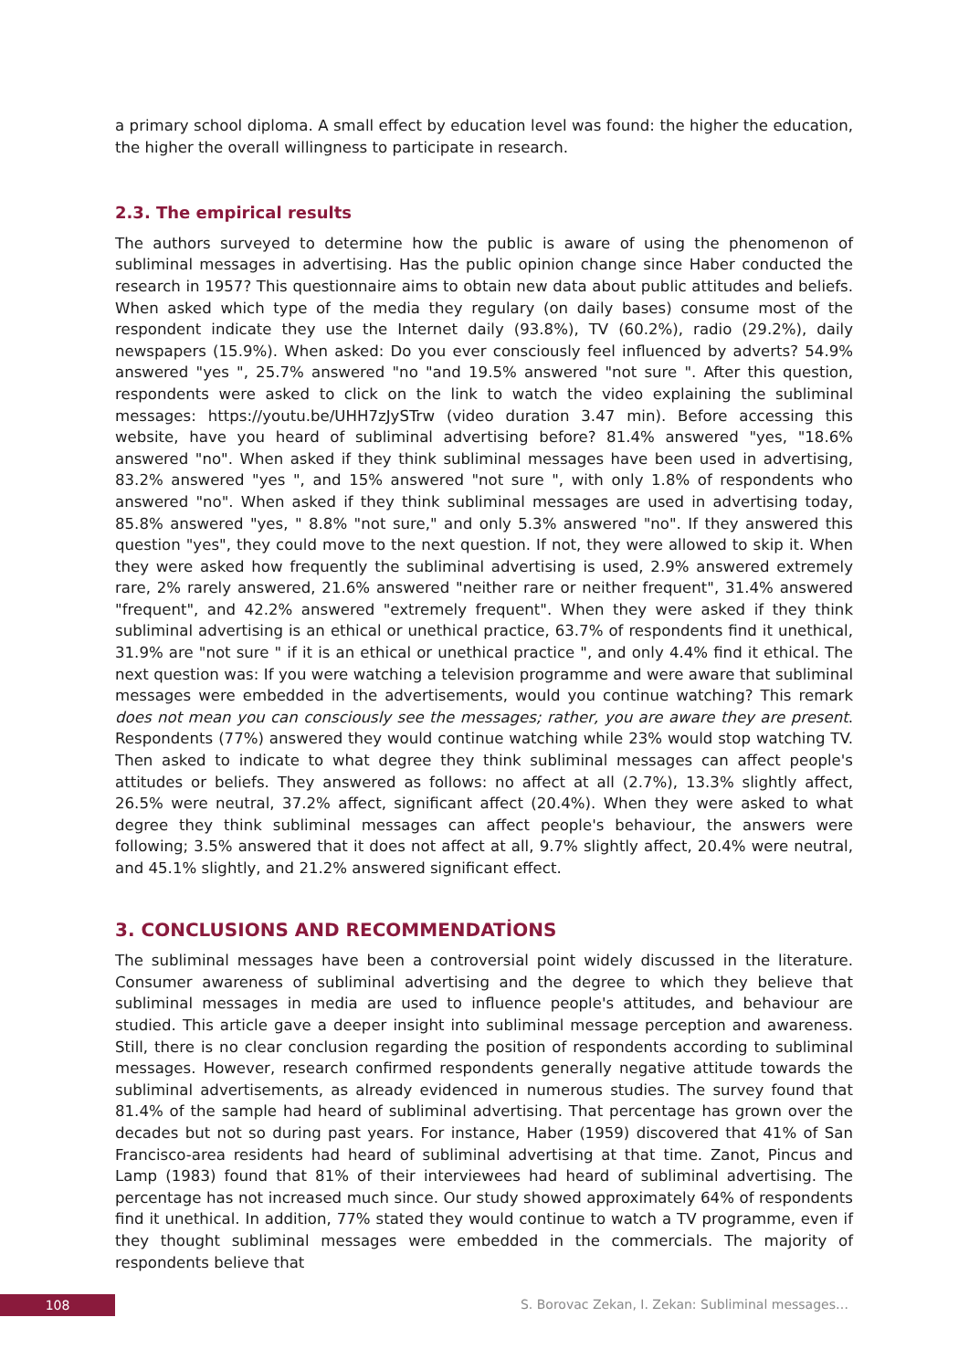a primary school diploma. A small effect by education level was found: the higher the education, the higher the overall willingness to participate in research.
2.3. The empirical results
The authors surveyed to determine how the public is aware of using the phenomenon of subliminal messages in advertising. Has the public opinion change since Haber conducted the research in 1957? This questionnaire aims to obtain new data about public attitudes and beliefs. When asked which type of the media they regulary (on daily bases) consume most of the respondent indicate they use the Internet daily (93.8%), TV (60.2%), radio (29.2%), daily newspapers (15.9%). When asked: Do you ever consciously feel influenced by adverts? 54.9% answered "yes ", 25.7% answered "no "and 19.5% answered "not sure ". After this question, respondents were asked to click on the link to watch the video explaining the subliminal messages: https://youtu.be/UHH7zJySTrw (video duration 3.47 min). Before accessing this website, have you heard of subliminal advertising before? 81.4% answered "yes, "18.6% answered "no". When asked if they think subliminal messages have been used in advertising, 83.2% answered "yes ", and 15% answered "not sure ", with only 1.8% of respondents who answered "no". When asked if they think subliminal messages are used in advertising today, 85.8% answered "yes, " 8.8% "not sure," and only 5.3% answered "no". If they answered this question "yes", they could move to the next question. If not, they were allowed to skip it. When they were asked how frequently the subliminal advertising is used, 2.9% answered extremely rare, 2% rarely answered, 21.6% answered "neither rare or neither frequent", 31.4% answered "frequent", and 42.2% answered "extremely frequent". When they were asked if they think subliminal advertising is an ethical or unethical practice, 63.7% of respondents find it unethical, 31.9% are "not sure " if it is an ethical or unethical practice ", and only 4.4% find it ethical. The next question was: If you were watching a television programme and were aware that subliminal messages were embedded in the advertisements, would you continue watching? This remark does not mean you can consciously see the messages; rather, you are aware they are present. Respondents (77%) answered they would continue watching while 23% would stop watching TV. Then asked to indicate to what degree they think subliminal messages can affect people's attitudes or beliefs. They answered as follows: no affect at all (2.7%), 13.3% slightly affect, 26.5% were neutral, 37.2% affect, significant affect (20.4%). When they were asked to what degree they think subliminal messages can affect people's behaviour, the answers were following; 3.5% answered that it does not affect at all, 9.7% slightly affect, 20.4% were neutral, and 45.1% slightly, and 21.2% answered significant effect.
3. CONCLUSIONS AND RECOMMENDATİONS
The subliminal messages have been a controversial point widely discussed in the literature. Consumer awareness of subliminal advertising and the degree to which they believe that subliminal messages in media are used to influence people's attitudes, and behaviour are studied. This article gave a deeper insight into subliminal message perception and awareness. Still, there is no clear conclusion regarding the position of respondents according to subliminal messages. However, research confirmed respondents generally negative attitude towards the subliminal advertisements, as already evidenced in numerous studies. The survey found that 81.4% of the sample had heard of subliminal advertising. That percentage has grown over the decades but not so during past years. For instance, Haber (1959) discovered that 41% of San Francisco-area residents had heard of subliminal advertising at that time. Zanot, Pincus and Lamp (1983) found that 81% of their interviewees had heard of subliminal advertising. The percentage has not increased much since. Our study showed approximately 64% of respondents find it unethical. In addition, 77% stated they would continue to watch a TV programme, even if they thought subliminal messages were embedded in the commercials. The majority of respondents believe that
108
S. Borovac Zekan, I. Zekan: Subliminal messages…